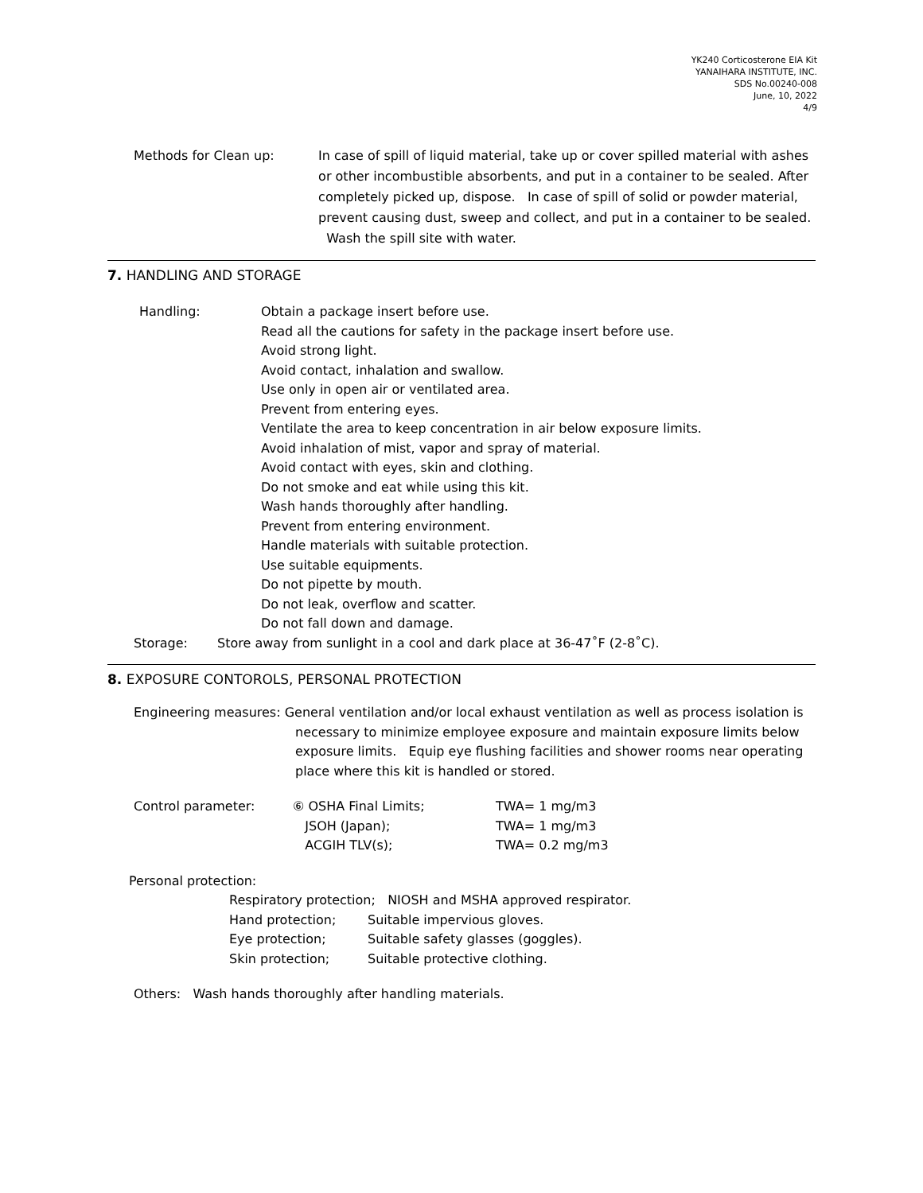YK240 Corticosterone EIA Kit
YANAIHARA INSTITUTE, INC.
SDS No.00240-008
June, 10, 2022
4/9
Methods for Clean up: In case of spill of liquid material, take up or cover spilled material with ashes or other incombustible absorbents, and put in a container to be sealed. After completely picked up, dispose. In case of spill of solid or powder material, prevent causing dust, sweep and collect, and put in a container to be sealed. Wash the spill site with water.
7. HANDLING AND STORAGE
Handling: Obtain a package insert before use.
Read all the cautions for safety in the package insert before use.
Avoid strong light.
Avoid contact, inhalation and swallow.
Use only in open air or ventilated area.
Prevent from entering eyes.
Ventilate the area to keep concentration in air below exposure limits.
Avoid inhalation of mist, vapor and spray of material.
Avoid contact with eyes, skin and clothing.
Do not smoke and eat while using this kit.
Wash hands thoroughly after handling.
Prevent from entering environment.
Handle materials with suitable protection.
Use suitable equipments.
Do not pipette by mouth.
Do not leak, overflow and scatter.
Do not fall down and damage.
Storage: Store away from sunlight in a cool and dark place at 36-47˚F (2-8˚C).
8. EXPOSURE CONTOROLS, PERSONAL PROTECTION
Engineering measures: General ventilation and/or local exhaust ventilation as well as process isolation is
necessary to minimize employee exposure and maintain exposure limits below exposure limits. Equip eye flushing facilities and shower rooms near operating place where this kit is handled or stored.
Control parameter: ⑥ OSHA Final Limits;
JSOH (Japan);
ACGIH TLV(s);
TWA= 1 mg/m3
TWA= 1 mg/m3
TWA= 0.2 mg/m3
Personal protection:
Respiratory protection; NIOSH and MSHA approved respirator.
Hand protection;
Eye protection;
Skin protection;
Suitable impervious gloves.
Suitable safety glasses (goggles).
Suitable protective clothing.
Others: Wash hands thoroughly after handling materials.